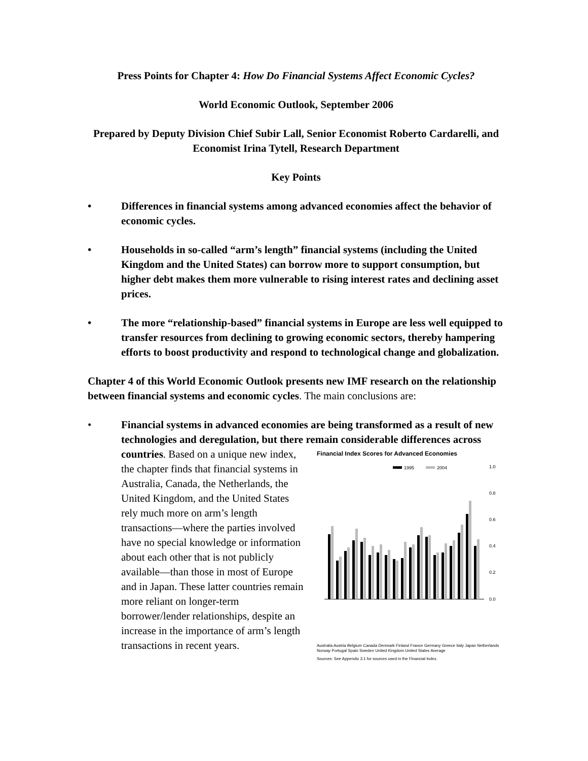Press Points for Chapter 4: How Do Financial Systems Affect Economic Cycles?
World Economic Outlook, September 2006
Prepared by Deputy Division Chief Subir Lall, Senior Economist Roberto Cardarelli, and Economist Irina Tytell, Research Department
Key Points
• Differences in financial systems among advanced economies affect the behavior of economic cycles.
• Households in so-called “arm’s length” financial systems (including the United Kingdom and the United States) can borrow more to support consumption, but higher debt makes them more vulnerable to rising interest rates and declining asset prices.
• The more “relationship-based” financial systems in Europe are less well equipped to transfer resources from declining to growing economic sectors, thereby hampering efforts to boost productivity and respond to technological change and globalization.
Chapter 4 of this World Economic Outlook presents new IMF research on the relationship between financial systems and economic cycles. The main conclusions are:
• Financial systems in advanced economies are being transformed as a result of new technologies and deregulation, but there remain considerable differences across countries. Based on a unique new
Financial Index Scores for Advanced Economies
1995
2004
1.0
0.8
0.6
0.4
0.2
0.0
Australia Austria Belgium Canada Denmark Finland France Germany Greece Italy Japan Netherlands Norway Portugal Spain Sweden United Kingdom United States Average
Sources: See Appendix 3.1 for sources used in the Financial Index.
index, the chapter finds that financial systems in Australia, Canada, the Netherlands, the United Kingdom, and the United States rely much more on arm’s length transactions—where the parties involved have no special knowledge or information about each other that is not publicly available—than those in most of Europe and in Japan. These latter countries remain more reliant on longer-term borrower/lender relationships, despite an increase in the importance of arm’s length transactions in recent years.